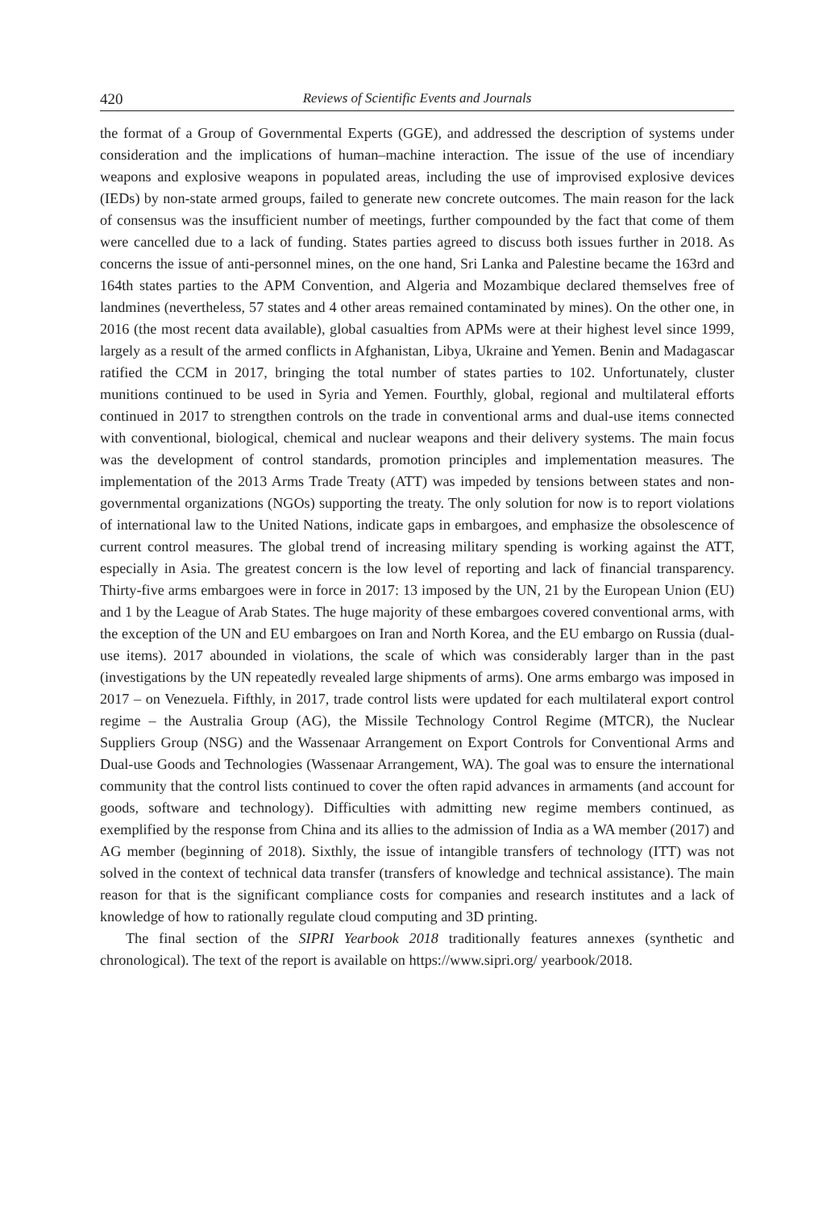420 Reviews of Scientific Events and Journals
the format of a Group of Governmental Experts (GGE), and addressed the description of systems under consideration and the implications of human–machine interaction. The issue of the use of incendiary weapons and explosive weapons in populated areas, including the use of improvised explosive devices (IEDs) by non-state armed groups, failed to generate new concrete outcomes. The main reason for the lack of consensus was the insufficient number of meetings, further compounded by the fact that come of them were cancelled due to a lack of funding. States parties agreed to discuss both issues further in 2018. As concerns the issue of anti-personnel mines, on the one hand, Sri Lanka and Palestine became the 163rd and 164th states parties to the APM Convention, and Algeria and Mozambique declared themselves free of landmines (nevertheless, 57 states and 4 other areas remained contaminated by mines). On the other one, in 2016 (the most recent data available), global casualties from APMs were at their highest level since 1999, largely as a result of the armed conflicts in Afghanistan, Libya, Ukraine and Yemen. Benin and Madagascar ratified the CCM in 2017, bringing the total number of states parties to 102. Unfortunately, cluster munitions continued to be used in Syria and Yemen. Fourthly, global, regional and multilateral efforts continued in 2017 to strengthen controls on the trade in conventional arms and dual-use items connected with conventional, biological, chemical and nuclear weapons and their delivery systems. The main focus was the development of control standards, promotion principles and implementation measures. The implementation of the 2013 Arms Trade Treaty (ATT) was impeded by tensions between states and non-governmental organizations (NGOs) supporting the treaty. The only solution for now is to report violations of international law to the United Nations, indicate gaps in embargoes, and emphasize the obsolescence of current control measures. The global trend of increasing military spending is working against the ATT, especially in Asia. The greatest concern is the low level of reporting and lack of financial transparency. Thirty-five arms embargoes were in force in 2017: 13 imposed by the UN, 21 by the European Union (EU) and 1 by the League of Arab States. The huge majority of these embargoes covered conventional arms, with the exception of the UN and EU embargoes on Iran and North Korea, and the EU embargo on Russia (dual-use items). 2017 abounded in violations, the scale of which was considerably larger than in the past (investigations by the UN repeatedly revealed large shipments of arms). One arms embargo was imposed in 2017 – on Venezuela. Fifthly, in 2017, trade control lists were updated for each multilateral export control regime – the Australia Group (AG), the Missile Technology Control Regime (MTCR), the Nuclear Suppliers Group (NSG) and the Wassenaar Arrangement on Export Controls for Conventional Arms and Dual-use Goods and Technologies (Wassenaar Arrangement, WA). The goal was to ensure the international community that the control lists continued to cover the often rapid advances in armaments (and account for goods, software and technology). Difficulties with admitting new regime members continued, as exemplified by the response from China and its allies to the admission of India as a WA member (2017) and AG member (beginning of 2018). Sixthly, the issue of intangible transfers of technology (ITT) was not solved in the context of technical data transfer (transfers of knowledge and technical assistance). The main reason for that is the significant compliance costs for companies and research institutes and a lack of knowledge of how to rationally regulate cloud computing and 3D printing.
The final section of the SIPRI Yearbook 2018 traditionally features annexes (synthetic and chronological). The text of the report is available on https://www.sipri.org/ yearbook/2018.